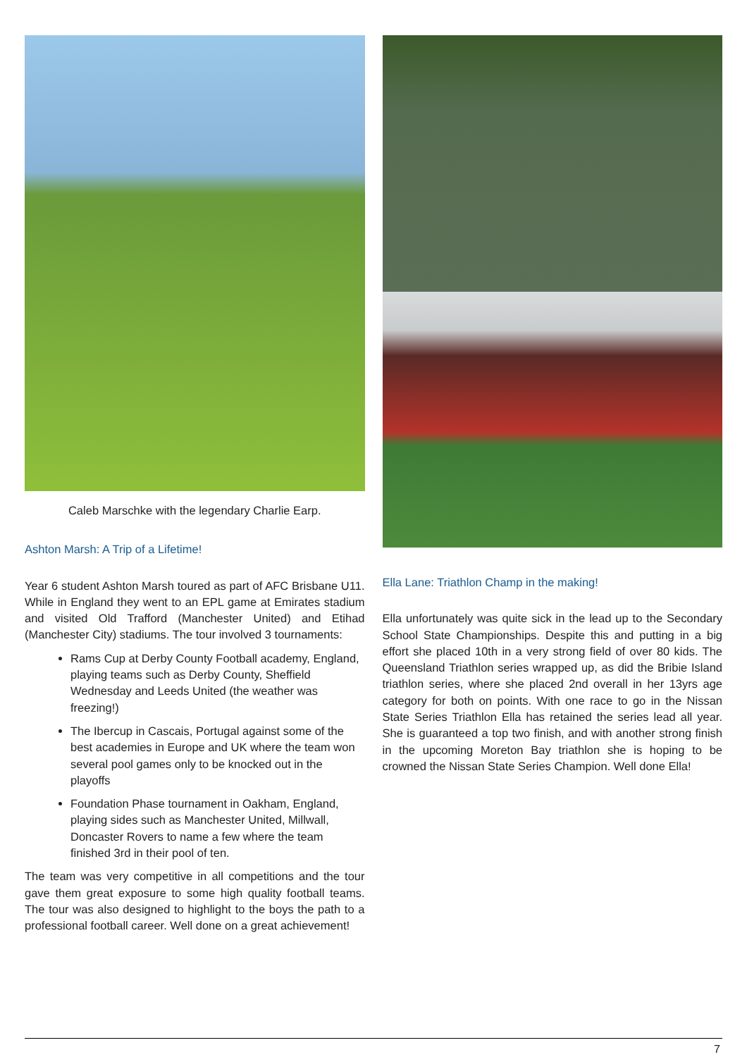Caleb Marschke with the legendary Charlie Earp.
Ashton Marsh: A Trip of a Lifetime!
Year 6 student Ashton Marsh toured as part of AFC Brisbane U11. While in England they went to an EPL game at Emirates stadium and visited Old Trafford (Manchester United) and Etihad (Manchester City) stadiums. The tour involved 3 tournaments:
Rams Cup at Derby County Football academy, England, playing teams such as Derby County, Sheffield Wednesday and Leeds United (the weather was freezing!)
The Ibercup in Cascais, Portugal against some of the best academies in Europe and UK where the team won several pool games only to be knocked out in the playoffs
Foundation Phase tournament in Oakham, England, playing sides such as Manchester United, Millwall, Doncaster Rovers to name a few where the team finished 3rd in their pool of ten.
The team was very competitive in all competitions and the tour gave them great exposure to some high quality football teams. The tour was also designed to highlight to the boys the path to a professional football career. Well done on a great achievement!
Ella Lane: Triathlon Champ in the making!
Ella unfortunately was quite sick in the lead up to the Secondary School State Championships. Despite this and putting in a big effort she placed 10th in a very strong field of over 80 kids. The Queensland Triathlon series wrapped up, as did the Bribie Island triathlon series, where she placed 2nd overall in her 13yrs age category for both on points. With one race to go in the Nissan State Series Triathlon Ella has retained the series lead all year. She is guaranteed a top two finish, and with another strong finish in the upcoming Moreton Bay triathlon she is hoping to be crowned the Nissan State Series Champion. Well done Ella!
7